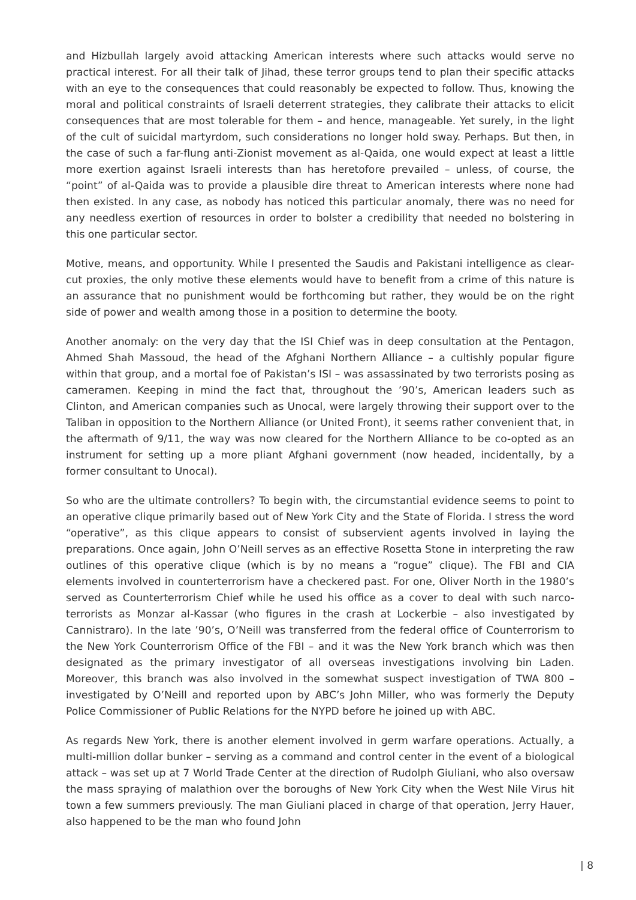and Hizbullah largely avoid attacking American interests where such attacks would serve no practical interest. For all their talk of Jihad, these terror groups tend to plan their specific attacks with an eye to the consequences that could reasonably be expected to follow. Thus, knowing the moral and political constraints of Israeli deterrent strategies, they calibrate their attacks to elicit consequences that are most tolerable for them – and hence, manageable. Yet surely, in the light of the cult of suicidal martyrdom, such considerations no longer hold sway. Perhaps. But then, in the case of such a far-flung anti-Zionist movement as al-Qaida, one would expect at least a little more exertion against Israeli interests than has heretofore prevailed – unless, of course, the “point” of al-Qaida was to provide a plausible dire threat to American interests where none had then existed. In any case, as nobody has noticed this particular anomaly, there was no need for any needless exertion of resources in order to bolster a credibility that needed no bolstering in this one particular sector.
Motive, means, and opportunity. While I presented the Saudis and Pakistani intelligence as clear-cut proxies, the only motive these elements would have to benefit from a crime of this nature is an assurance that no punishment would be forthcoming but rather, they would be on the right side of power and wealth among those in a position to determine the booty.
Another anomaly: on the very day that the ISI Chief was in deep consultation at the Pentagon, Ahmed Shah Massoud, the head of the Afghani Northern Alliance – a cultishly popular figure within that group, and a mortal foe of Pakistan’s ISI – was assassinated by two terrorists posing as cameramen. Keeping in mind the fact that, throughout the ’90’s, American leaders such as Clinton, and American companies such as Unocal, were largely throwing their support over to the Taliban in opposition to the Northern Alliance (or United Front), it seems rather convenient that, in the aftermath of 9/11, the way was now cleared for the Northern Alliance to be co-opted as an instrument for setting up a more pliant Afghani government (now headed, incidentally, by a former consultant to Unocal).
So who are the ultimate controllers? To begin with, the circumstantial evidence seems to point to an operative clique primarily based out of New York City and the State of Florida. I stress the word “operative”, as this clique appears to consist of subservient agents involved in laying the preparations. Once again, John O’Neill serves as an effective Rosetta Stone in interpreting the raw outlines of this operative clique (which is by no means a “rogue” clique). The FBI and CIA elements involved in counterterrorism have a checkered past. For one, Oliver North in the 1980’s served as Counterterrorism Chief while he used his office as a cover to deal with such narco-terrorists as Monzar al-Kassar (who figures in the crash at Lockerbie – also investigated by Cannistraro). In the late ’90’s, O’Neill was transferred from the federal office of Counterrorism to the New York Counterrorism Office of the FBI – and it was the New York branch which was then designated as the primary investigator of all overseas investigations involving bin Laden. Moreover, this branch was also involved in the somewhat suspect investigation of TWA 800 – investigated by O’Neill and reported upon by ABC’s John Miller, who was formerly the Deputy Police Commissioner of Public Relations for the NYPD before he joined up with ABC.
As regards New York, there is another element involved in germ warfare operations. Actually, a multi-million dollar bunker – serving as a command and control center in the event of a biological attack – was set up at 7 World Trade Center at the direction of Rudolph Giuliani, who also oversaw the mass spraying of malathion over the boroughs of New York City when the West Nile Virus hit town a few summers previously. The man Giuliani placed in charge of that operation, Jerry Hauer, also happened to be the man who found John
| 8